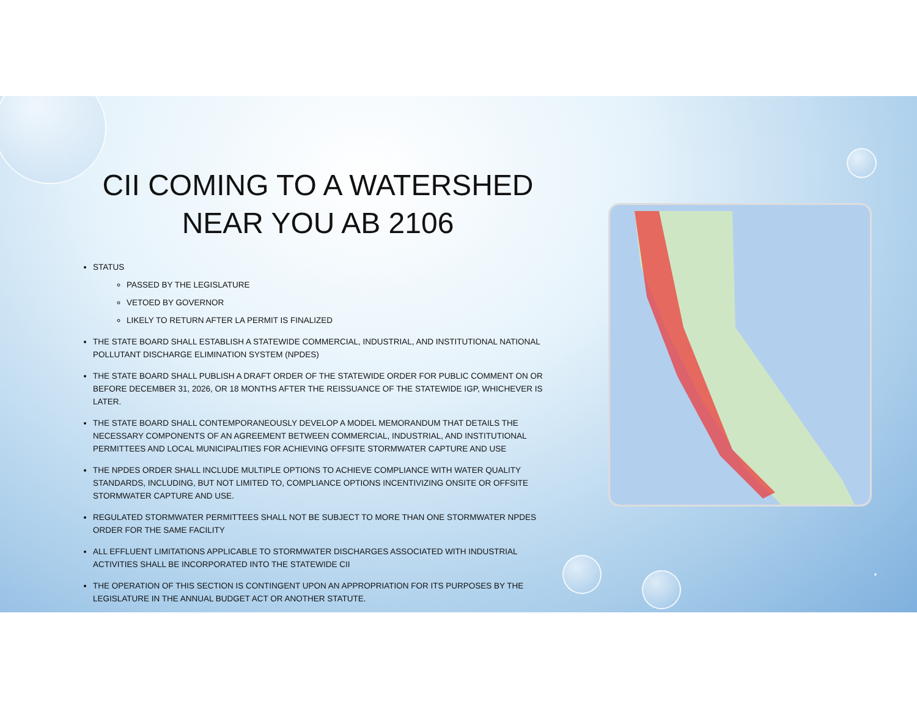CII COMING TO A WATERSHED
NEAR YOU AB 2106
STATUS
PASSED BY THE LEGISLATURE
VETOED BY GOVERNOR
LIKELY TO RETURN AFTER LA PERMIT IS FINALIZED
THE STATE BOARD SHALL ESTABLISH A STATEWIDE COMMERCIAL, INDUSTRIAL, AND INSTITUTIONAL NATIONAL POLLUTANT DISCHARGE ELIMINATION SYSTEM (NPDES)
THE STATE BOARD SHALL PUBLISH A DRAFT ORDER OF THE STATEWIDE ORDER FOR PUBLIC COMMENT ON OR BEFORE DECEMBER 31, 2026, OR 18 MONTHS AFTER THE REISSUANCE OF THE STATEWIDE IGP, WHICHEVER IS LATER.
THE STATE BOARD SHALL CONTEMPORANEOUSLY DEVELOP A MODEL MEMORANDUM THAT DETAILS THE NECESSARY COMPONENTS OF AN AGREEMENT BETWEEN COMMERCIAL, INDUSTRIAL, AND INSTITUTIONAL PERMITTEES AND LOCAL MUNICIPALITIES FOR ACHIEVING OFFSITE STORMWATER CAPTURE AND USE
THE NPDES ORDER SHALL INCLUDE MULTIPLE OPTIONS TO ACHIEVE COMPLIANCE WITH WATER QUALITY STANDARDS, INCLUDING, BUT NOT LIMITED TO, COMPLIANCE OPTIONS INCENTIVIZING ONSITE OR OFFSITE STORMWATER CAPTURE AND USE.
REGULATED STORMWATER PERMITTEES SHALL NOT BE SUBJECT TO MORE THAN ONE STORMWATER NPDES ORDER FOR THE SAME FACILITY
ALL EFFLUENT LIMITATIONS APPLICABLE TO STORMWATER DISCHARGES ASSOCIATED WITH INDUSTRIAL ACTIVITIES SHALL BE INCORPORATED INTO THE STATEWIDE CII
THE OPERATION OF THIS SECTION IS CONTINGENT UPON AN APPROPRIATION FOR ITS PURPOSES BY THE LEGISLATURE IN THE ANNUAL BUDGET ACT OR ANOTHER STATUTE.